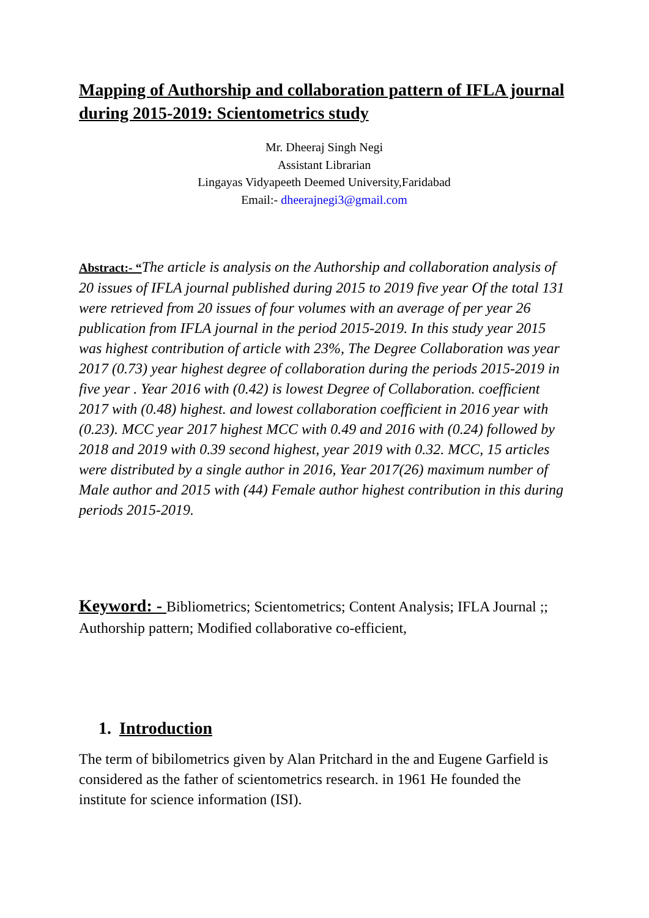Mapping of Authorship and collaboration pattern of IFLA journal during 2015-2019: Scientometrics study
Mr. Dheeraj Singh Negi
Assistant Librarian
Lingayas Vidyapeeth Deemed University,Faridabad
Email:- dheerajnegi3@gmail.com
Abstract:- “The article is analysis on the Authorship and collaboration analysis of 20 issues of IFLA journal published during 2015 to 2019 five year Of the total 131 were retrieved from 20 issues of four volumes with an average of per year 26 publication from IFLA journal in the period 2015-2019. In this study year 2015 was highest contribution of article with 23%, The Degree Collaboration was year 2017 (0.73) year highest degree of collaboration during the periods 2015-2019 in five year . Year 2016 with (0.42) is lowest Degree of Collaboration. coefficient 2017 with (0.48) highest. and lowest collaboration coefficient in 2016 year with (0.23). MCC year 2017 highest MCC with 0.49 and 2016 with (0.24) followed by 2018 and 2019 with 0.39 second highest, year 2019 with 0.32. MCC, 15 articles were distributed by a single author in 2016, Year 2017(26) maximum number of Male author and 2015 with (44) Female author highest contribution in this during periods 2015-2019.
Keyword: - Bibliometrics; Scientometrics; Content Analysis; IFLA Journal ;; Authorship pattern; Modified collaborative co-efficient,
1. Introduction
The term of bibilometrics given by Alan Pritchard in the and Eugene Garfield is considered as the father of scientometrics research. in 1961 He founded the institute for science information (ISI).